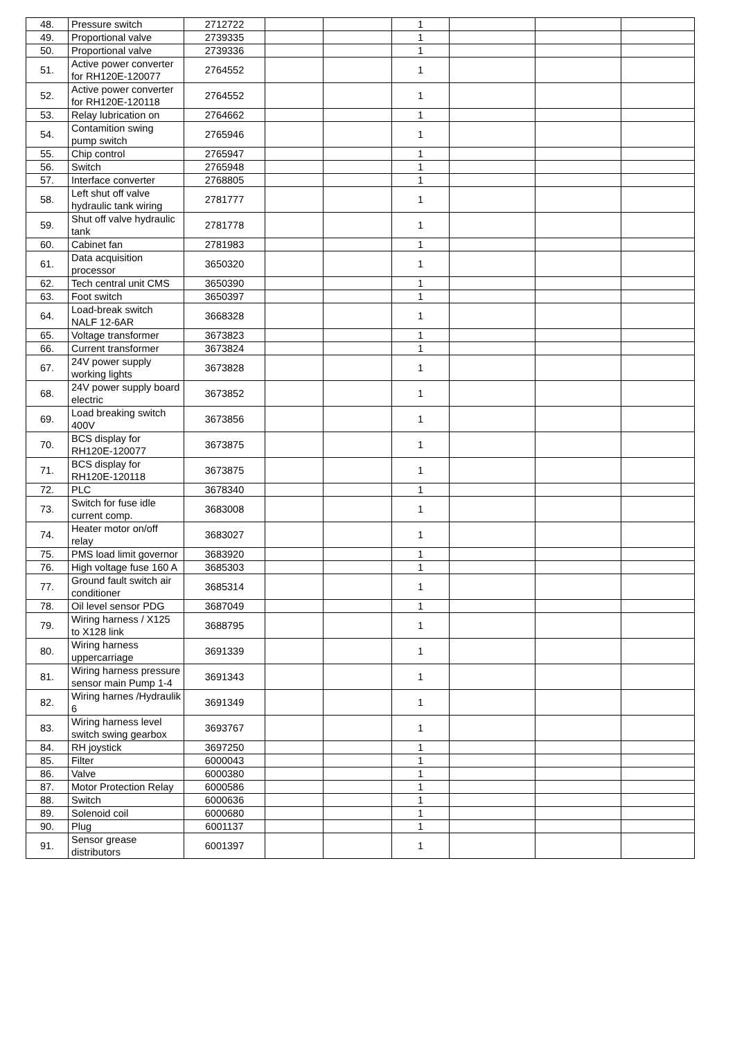| 48. | Pressure switch | 2712722 | | | 1 | | | |
| 49. | Proportional valve | 2739335 | | | 1 | | | |
| 50. | Proportional valve | 2739336 | | | 1 | | | |
| 51. | Active power converter for RH120E-120077 | 2764552 | | | 1 | | | |
| 52. | Active power converter for RH120E-120118 | 2764552 | | | 1 | | | |
| 53. | Relay lubrication on | 2764662 | | | 1 | | | |
| 54. | Contamition swing pump switch | 2765946 | | | 1 | | | |
| 55. | Chip control | 2765947 | | | 1 | | | |
| 56. | Switch | 2765948 | | | 1 | | | |
| 57. | Interface converter | 2768805 | | | 1 | | | |
| 58. | Left shut off valve hydraulic tank wiring | 2781777 | | | 1 | | | |
| 59. | Shut off valve hydraulic tank | 2781778 | | | 1 | | | |
| 60. | Cabinet fan | 2781983 | | | 1 | | | |
| 61. | Data acquisition processor | 3650320 | | | 1 | | | |
| 62. | Tech central unit CMS | 3650390 | | | 1 | | | |
| 63. | Foot switch | 3650397 | | | 1 | | | |
| 64. | Load-break switch NALF 12-6AR | 3668328 | | | 1 | | | |
| 65. | Voltage transformer | 3673823 | | | 1 | | | |
| 66. | Current transformer | 3673824 | | | 1 | | | |
| 67. | 24V power supply working lights | 3673828 | | | 1 | | | |
| 68. | 24V power supply board electric | 3673852 | | | 1 | | | |
| 69. | Load breaking switch 400V | 3673856 | | | 1 | | | |
| 70. | BCS display for RH120E-120077 | 3673875 | | | 1 | | | |
| 71. | BCS display for RH120E-120118 | 3673875 | | | 1 | | | |
| 72. | PLC | 3678340 | | | 1 | | | |
| 73. | Switch for fuse idle current comp. | 3683008 | | | 1 | | | |
| 74. | Heater motor on/off relay | 3683027 | | | 1 | | | |
| 75. | PMS load limit governor | 3683920 | | | 1 | | | |
| 76. | High voltage fuse 160 A | 3685303 | | | 1 | | | |
| 77. | Ground fault switch air conditioner | 3685314 | | | 1 | | | |
| 78. | Oil level sensor PDG | 3687049 | | | 1 | | | |
| 79. | Wiring harness / X125 to X128 link | 3688795 | | | 1 | | | |
| 80. | Wiring harness uppercarriage | 3691339 | | | 1 | | | |
| 81. | Wiring harness pressure sensor main Pump 1-4 | 3691343 | | | 1 | | | |
| 82. | Wiring harnes /Hydraulik 6 | 3691349 | | | 1 | | | |
| 83. | Wiring harness level switch swing gearbox | 3693767 | | | 1 | | | |
| 84. | RH joystick | 3697250 | | | 1 | | | |
| 85. | Filter | 6000043 | | | 1 | | | |
| 86. | Valve | 6000380 | | | 1 | | | |
| 87. | Motor Protection Relay | 6000586 | | | 1 | | | |
| 88. | Switch | 6000636 | | | 1 | | | |
| 89. | Solenoid coil | 6000680 | | | 1 | | | |
| 90. | Plug | 6001137 | | | 1 | | | |
| 91. | Sensor grease distributors | 6001397 | | | 1 | | | |